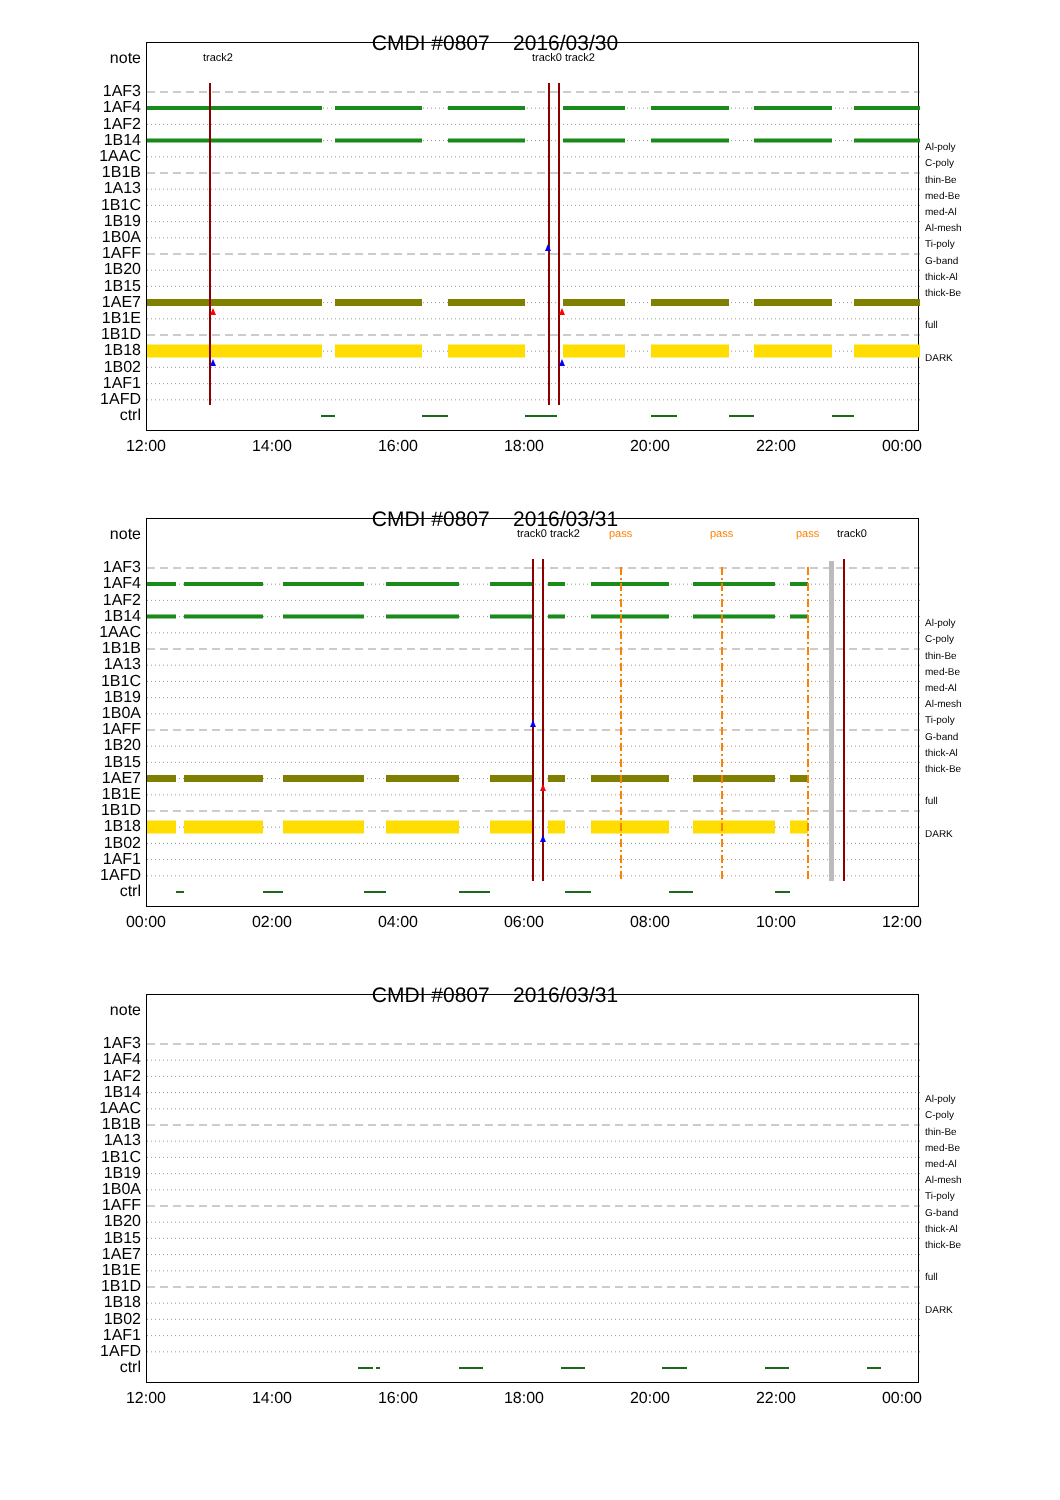CMDI #0807 2016/03/30
note
1AF3
1AF4
1AF2
1B14
1AAC
1B1B
1A13
1B1C
1B19
1B0A
1AFF
1B20
1B15
1AE7
1B1E
1B1D
1B18
1B02
1AF1
1AFD
ctrl
track2 track0 track2
Al-poly
C-poly
thin-Be
med-Be
med-Al
Al-mesh
Ti-poly
G-band
thick-Al
thick-Be
full
DARK
12:00 14:00 16:00 18:00 20:00 22:00 00:00
CMDI #0807 2016/03/31
note
1AF3
1AF4
1AF2
1B14
1AAC
1B1B
1A13
1B1C
1B19
1B0A
1AFF
1B20
1B15
1AE7
1B1E
1B1D
1B18
1B02
1AF1
1AFD
ctrl
track0 track2 pass pass pass track0
Al-poly
C-poly
thin-Be
med-Be
med-Al
Al-mesh
Ti-poly
G-band
thick-Al
thick-Be
full
DARK
00:00 02:00 04:00 06:00 08:00 10:00 12:00
CMDI #0807 2016/03/31
note
1AF3
1AF4
1AF2
1B14
1AAC
1B1B
1A13
1B1C
1B19
1B0A
1AFF
1B20
1B15
1AE7
1B1E
1B1D
1B18
1B02
1AF1
1AFD
ctrl
Al-poly
C-poly
thin-Be
med-Be
med-Al
Al-mesh
Ti-poly
G-band
thick-Al
thick-Be
full
DARK
12:00 14:00 16:00 18:00 20:00 22:00 00:00